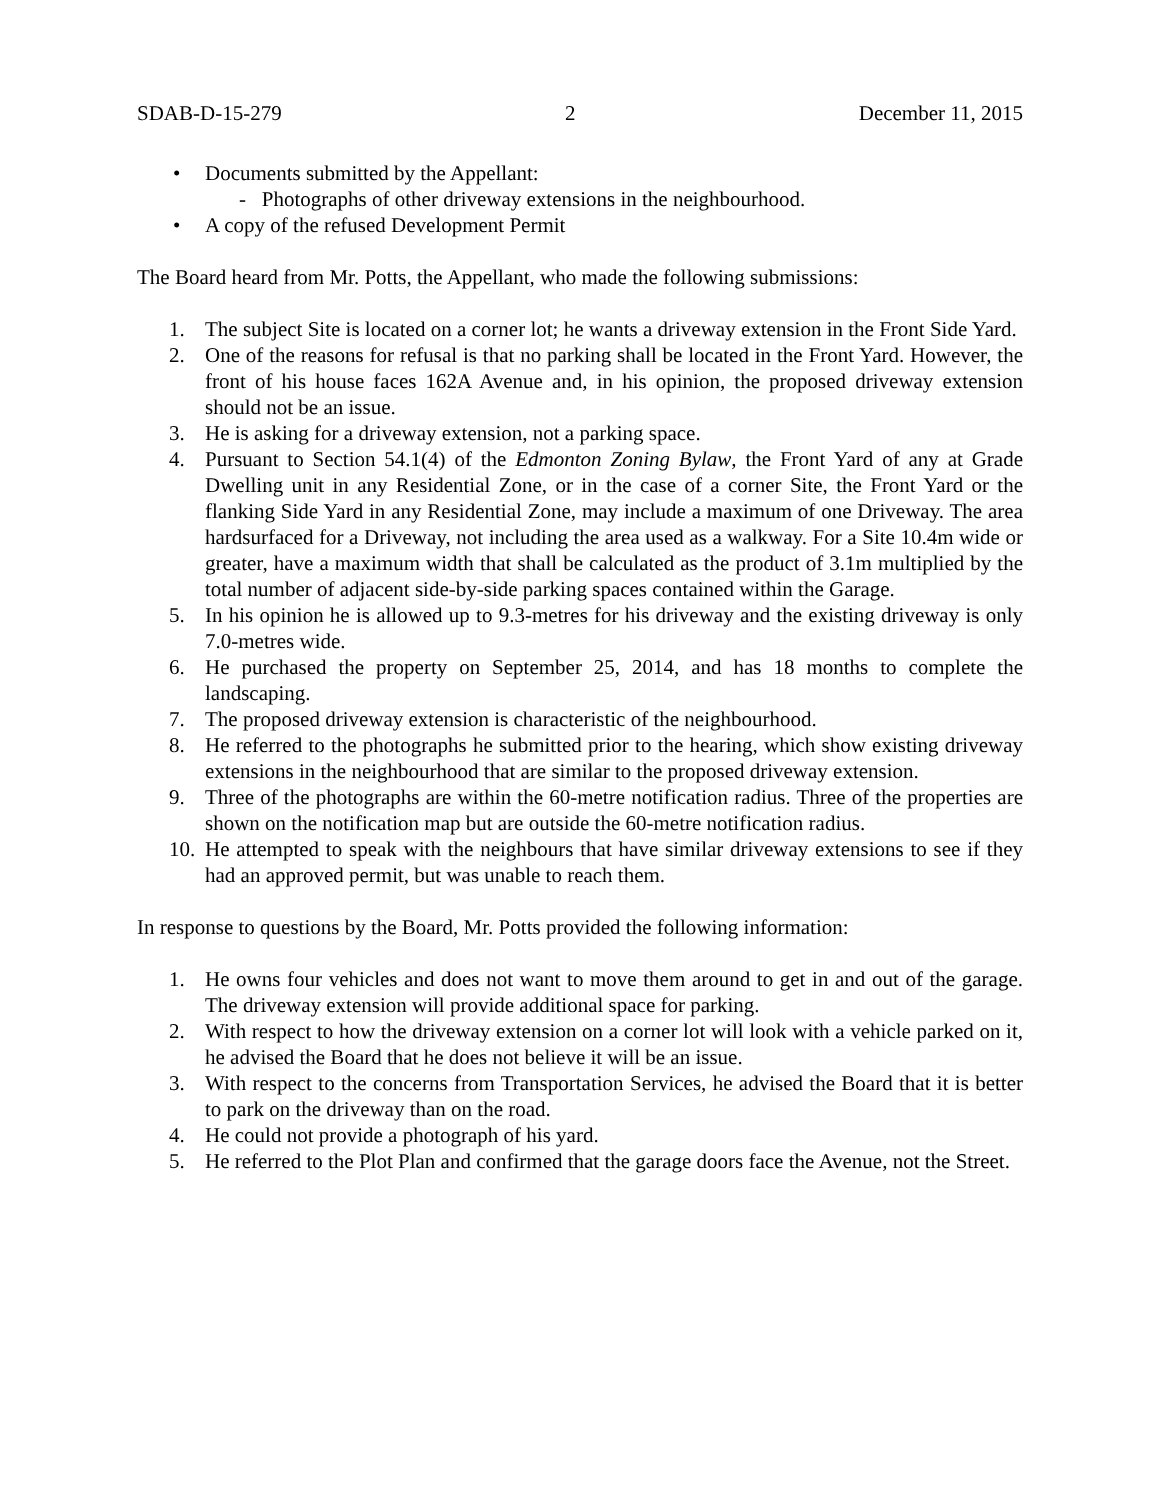SDAB-D-15-279 2 December 11, 2015
• Documents submitted by the Appellant:
- Photographs of other driveway extensions in the neighbourhood.
• A copy of the refused Development Permit
The Board heard from Mr. Potts, the Appellant, who made the following submissions:
1. The subject Site is located on a corner lot; he wants a driveway extension in the Front Side Yard.
2. One of the reasons for refusal is that no parking shall be located in the Front Yard. However, the front of his house faces 162A Avenue and, in his opinion, the proposed driveway extension should not be an issue.
3. He is asking for a driveway extension, not a parking space.
4. Pursuant to Section 54.1(4) of the Edmonton Zoning Bylaw, the Front Yard of any at Grade Dwelling unit in any Residential Zone, or in the case of a corner Site, the Front Yard or the flanking Side Yard in any Residential Zone, may include a maximum of one Driveway. The area hardsurfaced for a Driveway, not including the area used as a walkway. For a Site 10.4m wide or greater, have a maximum width that shall be calculated as the product of 3.1m multiplied by the total number of adjacent side-by-side parking spaces contained within the Garage.
5. In his opinion he is allowed up to 9.3-metres for his driveway and the existing driveway is only 7.0-metres wide.
6. He purchased the property on September 25, 2014, and has 18 months to complete the landscaping.
7. The proposed driveway extension is characteristic of the neighbourhood.
8. He referred to the photographs he submitted prior to the hearing, which show existing driveway extensions in the neighbourhood that are similar to the proposed driveway extension.
9. Three of the photographs are within the 60-metre notification radius. Three of the properties are shown on the notification map but are outside the 60-metre notification radius.
10. He attempted to speak with the neighbours that have similar driveway extensions to see if they had an approved permit, but was unable to reach them.
In response to questions by the Board, Mr. Potts provided the following information:
1. He owns four vehicles and does not want to move them around to get in and out of the garage. The driveway extension will provide additional space for parking.
2. With respect to how the driveway extension on a corner lot will look with a vehicle parked on it, he advised the Board that he does not believe it will be an issue.
3. With respect to the concerns from Transportation Services, he advised the Board that it is better to park on the driveway than on the road.
4. He could not provide a photograph of his yard.
5. He referred to the Plot Plan and confirmed that the garage doors face the Avenue, not the Street.